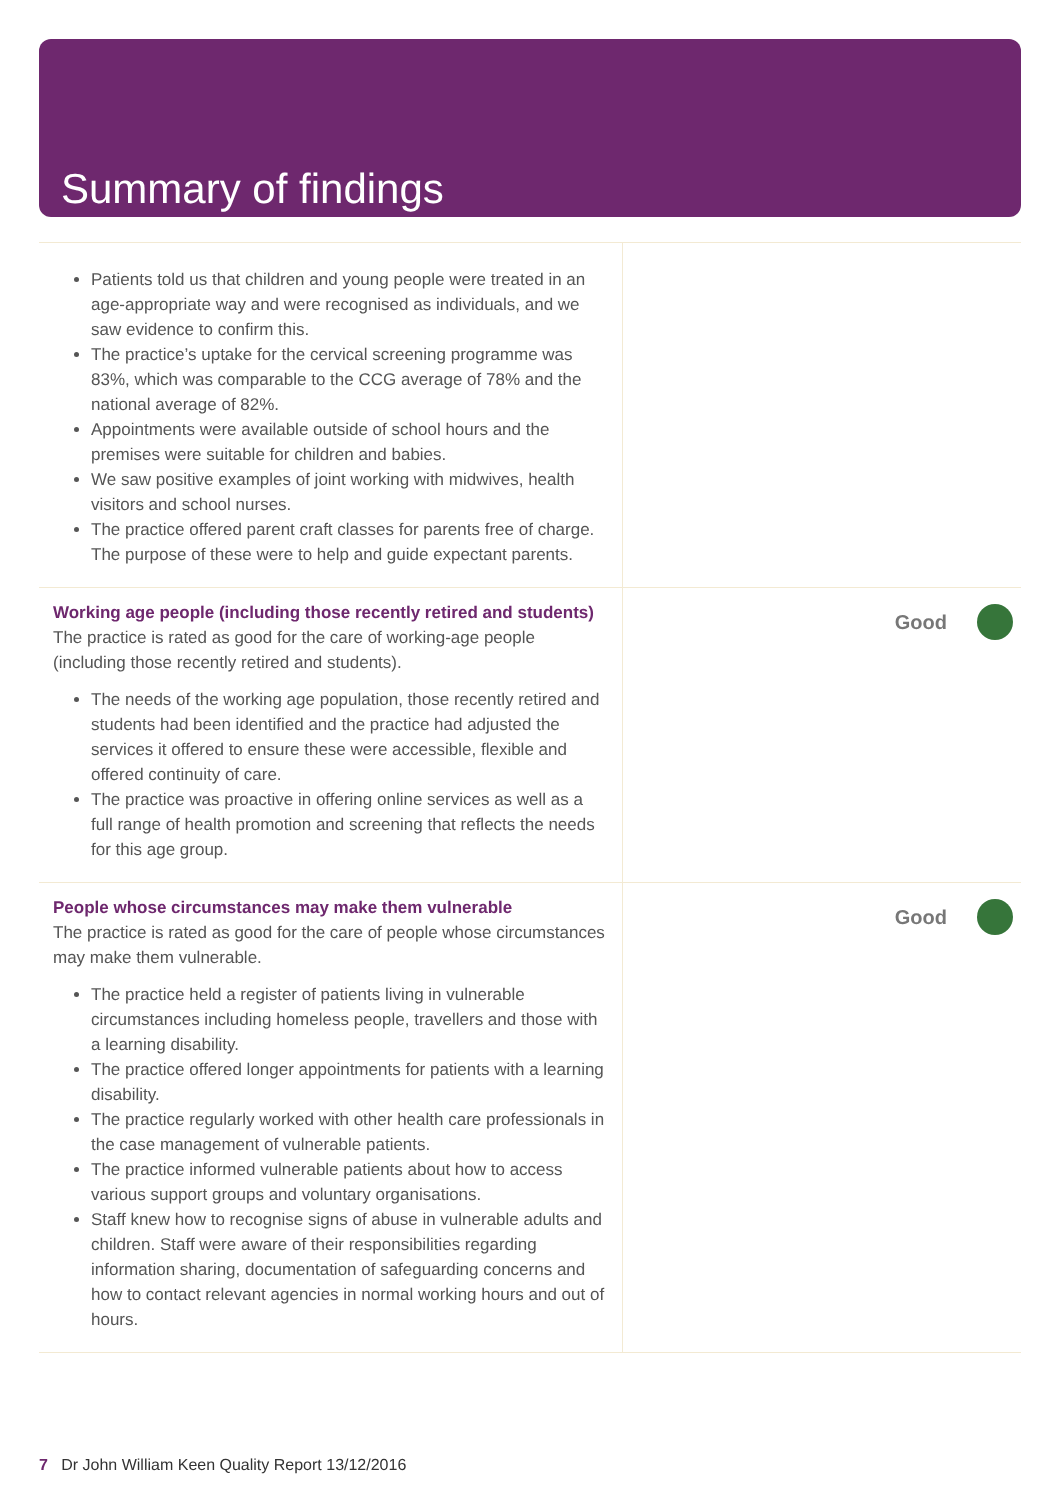Summary of findings
| Patients told us that children and young people were treated in an age-appropriate way and were recognised as individuals, and we saw evidence to confirm this. The practice’s uptake for the cervical screening programme was 83%, which was comparable to the CCG average of 78% and the national average of 82%. Appointments were available outside of school hours and the premises were suitable for children and babies. We saw positive examples of joint working with midwives, health visitors and school nurses. The practice offered parent craft classes for parents free of charge. The purpose of these were to help and guide expectant parents. | |
| Working age people (including those recently retired and students) The practice is rated as good for the care of working-age people (including those recently retired and students). The needs of the working age population, those recently retired and students had been identified and the practice had adjusted the services it offered to ensure these were accessible, flexible and offered continuity of care. The practice was proactive in offering online services as well as a full range of health promotion and screening that reflects the needs for this age group. | Good |
| People whose circumstances may make them vulnerable The practice is rated as good for the care of people whose circumstances may make them vulnerable. The practice held a register of patients living in vulnerable circumstances including homeless people, travellers and those with a learning disability. The practice offered longer appointments for patients with a learning disability. The practice regularly worked with other health care professionals in the case management of vulnerable patients. The practice informed vulnerable patients about how to access various support groups and voluntary organisations. Staff knew how to recognise signs of abuse in vulnerable adults and children. Staff were aware of their responsibilities regarding information sharing, documentation of safeguarding concerns and how to contact relevant agencies in normal working hours and out of hours. | Good |
7 Dr John William Keen Quality Report 13/12/2016